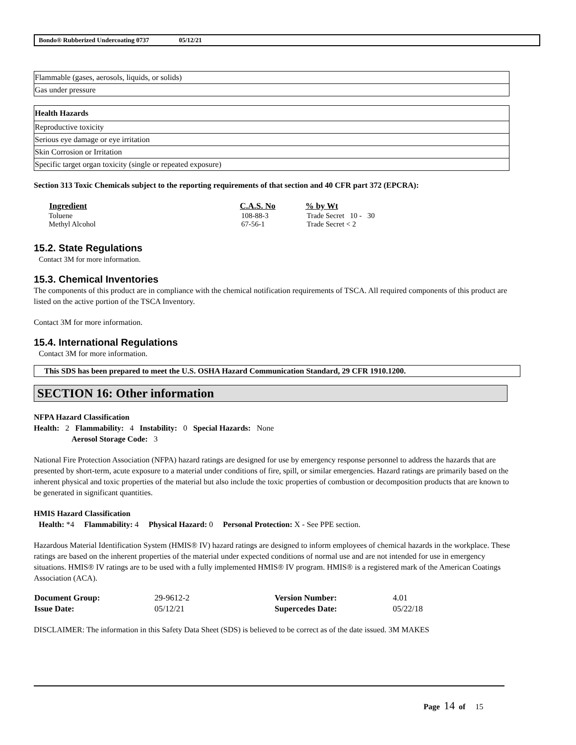Bondo® Rubberized Undercoating 0737 05/12/21
| Flammable (gases, aerosols, liquids, or solids) |
| Gas under pressure |
| Health Hazards |
| Reproductive toxicity |
| Serious eye damage or eye irritation |
| Skin Corrosion or Irritation |
| Specific target organ toxicity (single or repeated exposure) |
Section 313 Toxic Chemicals subject to the reporting requirements of that section and 40 CFR part 372 (EPCRA):
| Ingredient | C.A.S. No | % by Wt |
| --- | --- | --- |
| Toluene | 108-88-3 | Trade Secret 10 - 30 |
| Methyl Alcohol | 67-56-1 | Trade Secret < 2 |
15.2. State Regulations
Contact 3M for more information.
15.3. Chemical Inventories
The components of this product are in compliance with the chemical notification requirements of TSCA. All required components of this product are listed on the active portion of the TSCA Inventory.
Contact 3M for more information.
15.4. International Regulations
Contact 3M for more information.
This SDS has been prepared to meet the U.S. OSHA Hazard Communication Standard, 29 CFR 1910.1200.
SECTION 16: Other information
NFPA Hazard Classification
Health: 2 Flammability: 4 Instability: 0 Special Hazards: None
Aerosol Storage Code: 3
National Fire Protection Association (NFPA) hazard ratings are designed for use by emergency response personnel to address the hazards that are presented by short-term, acute exposure to a material under conditions of fire, spill, or similar emergencies. Hazard ratings are primarily based on the inherent physical and toxic properties of the material but also include the toxic properties of combustion or decomposition products that are known to be generated in significant quantities.
HMIS Hazard Classification
Health: *4 Flammability: 4 Physical Hazard: 0 Personal Protection: X - See PPE section.
Hazardous Material Identification System (HMIS® IV) hazard ratings are designed to inform employees of chemical hazards in the workplace. These ratings are based on the inherent properties of the material under expected conditions of normal use and are not intended for use in emergency situations. HMIS® IV ratings are to be used with a fully implemented HMIS® IV program. HMIS® is a registered mark of the American Coatings Association (ACA).
| Document Group: | 29-9612-2 | Version Number: | 4.01 |
| Issue Date: | 05/12/21 | Supercedes Date: | 05/22/18 |
DISCLAIMER: The information in this Safety Data Sheet (SDS) is believed to be correct as of the date issued. 3M MAKES
Page 14 of 15